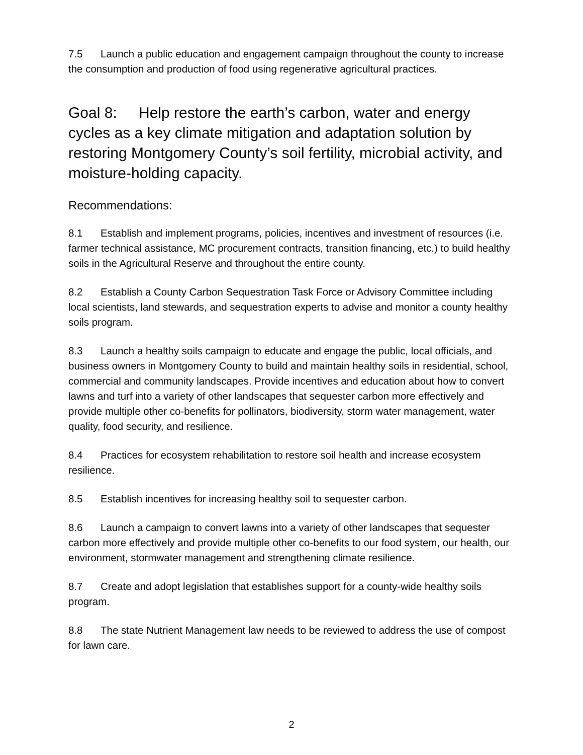7.5 Launch a public education and engagement campaign throughout the county to increase the consumption and production of food using regenerative agricultural practices.
Goal 8: Help restore the earth’s carbon, water and energy cycles as a key climate mitigation and adaptation solution by restoring Montgomery County’s soil fertility, microbial activity, and moisture-holding capacity.
Recommendations:
8.1 Establish and implement programs, policies, incentives and investment of resources (i.e. farmer technical assistance, MC procurement contracts, transition financing, etc.) to build healthy soils in the Agricultural Reserve and throughout the entire county.
8.2 Establish a County Carbon Sequestration Task Force or Advisory Committee including local scientists, land stewards, and sequestration experts to advise and monitor a county healthy soils program.
8.3 Launch a healthy soils campaign to educate and engage the public, local officials, and business owners in Montgomery County to build and maintain healthy soils in residential, school, commercial and community landscapes. Provide incentives and education about how to convert lawns and turf into a variety of other landscapes that sequester carbon more effectively and provide multiple other co-benefits for pollinators, biodiversity, storm water management, water quality, food security, and resilience.
8.4 Practices for ecosystem rehabilitation to restore soil health and increase ecosystem resilience.
8.5 Establish incentives for increasing healthy soil to sequester carbon.
8.6 Launch a campaign to convert lawns into a variety of other landscapes that sequester carbon more effectively and provide multiple other co-benefits to our food system, our health, our environment, stormwater management and strengthening climate resilience.
8.7 Create and adopt legislation that establishes support for a county-wide healthy soils program.
8.8 The state Nutrient Management law needs to be reviewed to address the use of compost for lawn care.
2